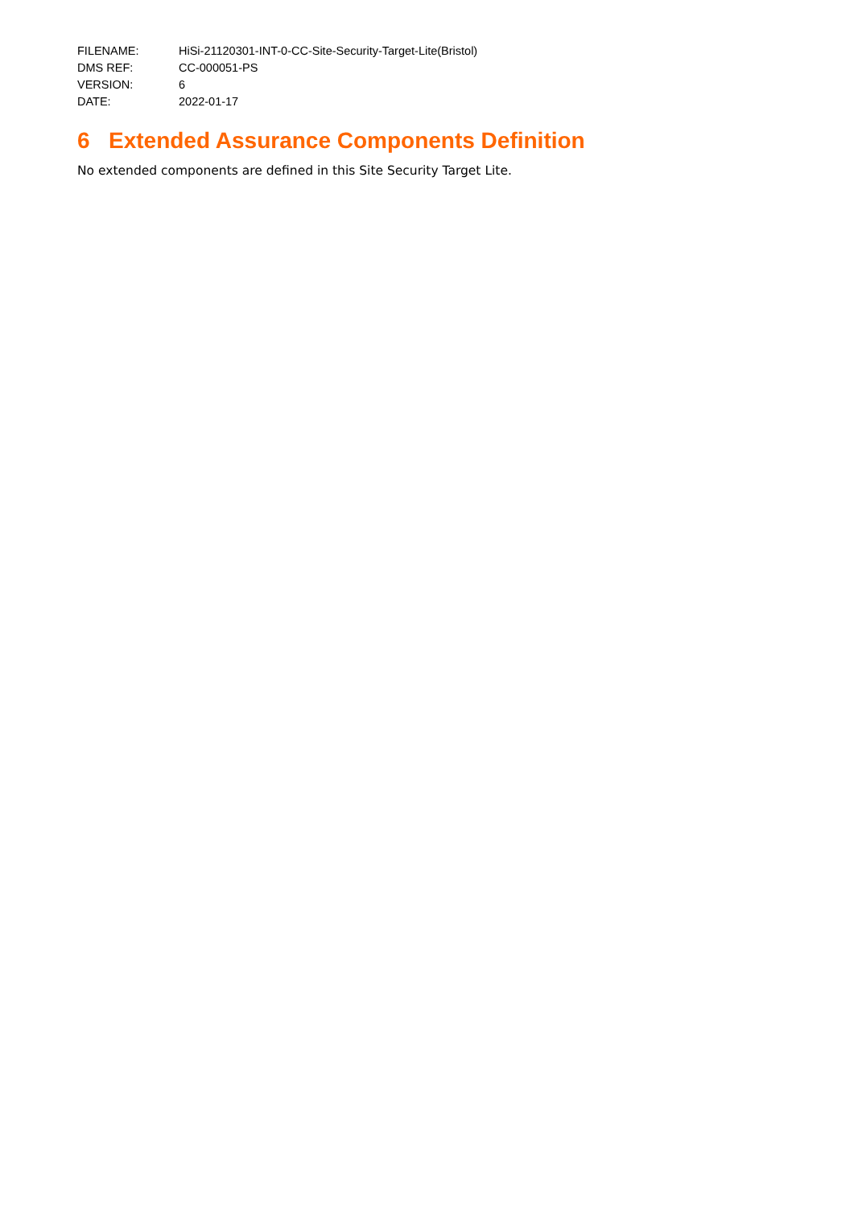| FILENAME: | HiSi-21120301-INT-0-CC-Site-Security-Target-Lite(Bristol) |
| DMS REF: | CC-000051-PS |
| VERSION: | 6 |
| DATE: | 2022-01-17 |
6 Extended Assurance Components Definition
No extended components are defined in this Site Security Target Lite.